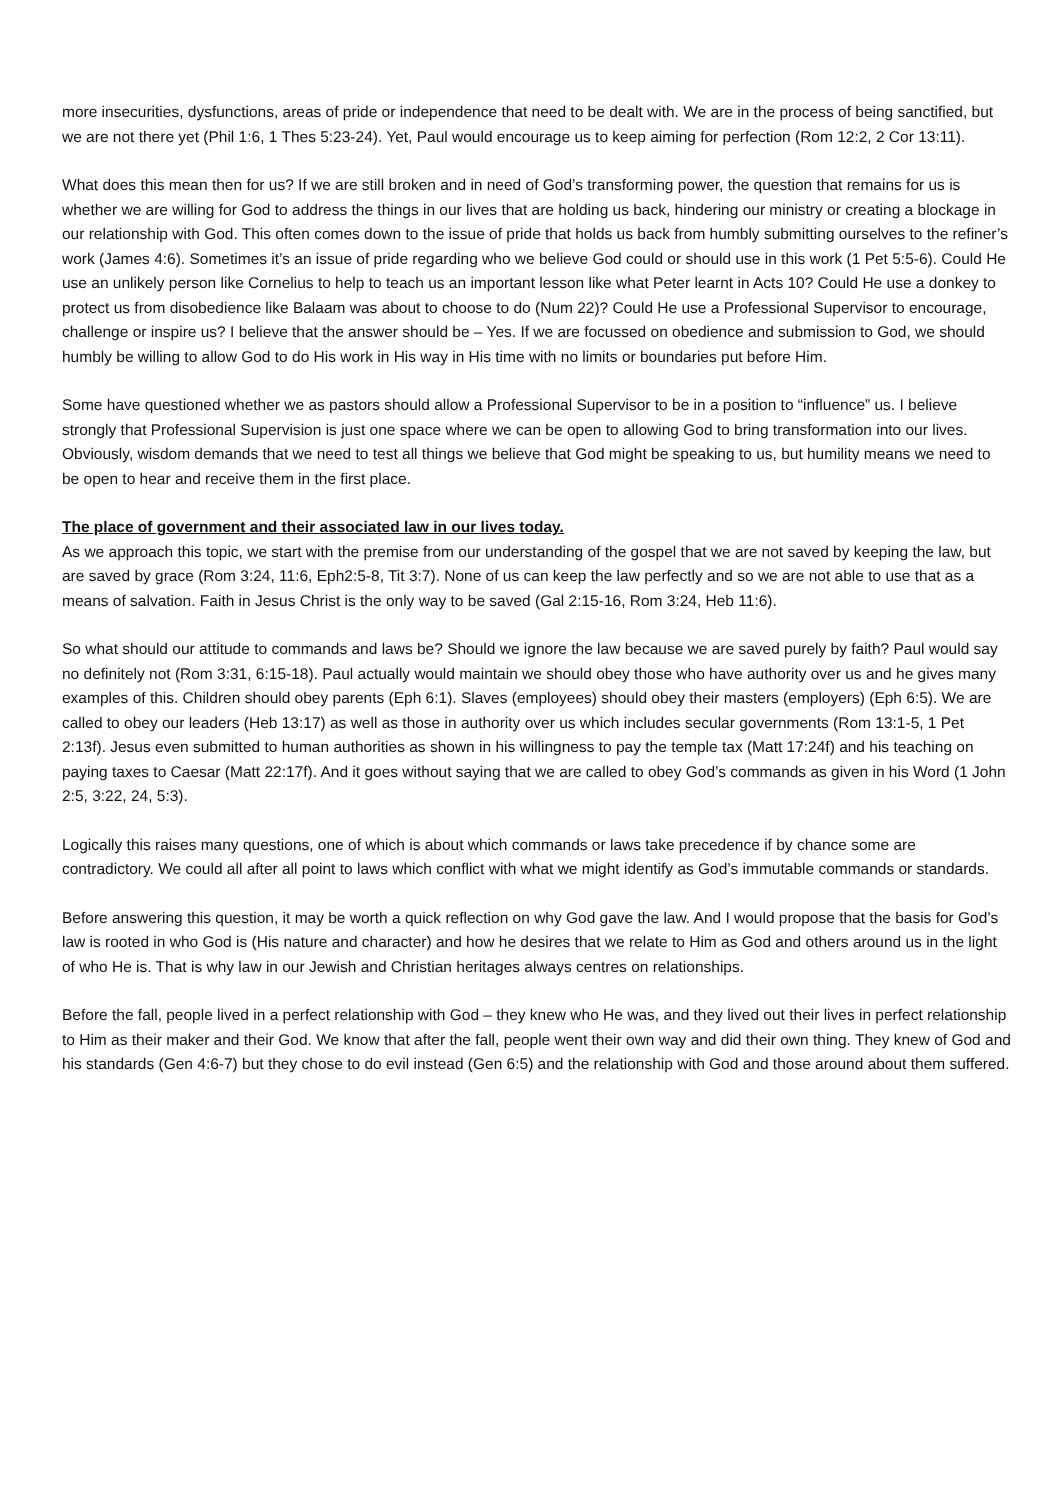more insecurities, dysfunctions, areas of pride or independence that need to be dealt with. We are in the process of being sanctified, but we are not there yet (Phil 1:6, 1 Thes 5:23-24). Yet, Paul would encourage us to keep aiming for perfection (Rom 12:2, 2 Cor 13:11).
What does this mean then for us? If we are still broken and in need of God’s transforming power, the question that remains for us is whether we are willing for God to address the things in our lives that are holding us back, hindering our ministry or creating a blockage in our relationship with God. This often comes down to the issue of pride that holds us back from humbly submitting ourselves to the refiner’s work (James 4:6). Sometimes it’s an issue of pride regarding who we believe God could or should use in this work (1 Pet 5:5-6). Could He use an unlikely person like Cornelius to help to teach us an important lesson like what Peter learnt in Acts 10? Could He use a donkey to protect us from disobedience like Balaam was about to choose to do (Num 22)? Could He use a Professional Supervisor to encourage, challenge or inspire us? I believe that the answer should be – Yes. If we are focussed on obedience and submission to God, we should humbly be willing to allow God to do His work in His way in His time with no limits or boundaries put before Him.
Some have questioned whether we as pastors should allow a Professional Supervisor to be in a position to “influence” us. I believe strongly that Professional Supervision is just one space where we can be open to allowing God to bring transformation into our lives. Obviously, wisdom demands that we need to test all things we believe that God might be speaking to us, but humility means we need to be open to hear and receive them in the first place.
The place of government and their associated law in our lives today.
As we approach this topic, we start with the premise from our understanding of the gospel that we are not saved by keeping the law, but are saved by grace (Rom 3:24, 11:6, Eph2:5-8, Tit 3:7). None of us can keep the law perfectly and so we are not able to use that as a means of salvation. Faith in Jesus Christ is the only way to be saved (Gal 2:15-16, Rom 3:24, Heb 11:6).
So what should our attitude to commands and laws be? Should we ignore the law because we are saved purely by faith? Paul would say no definitely not (Rom 3:31, 6:15-18). Paul actually would maintain we should obey those who have authority over us and he gives many examples of this. Children should obey parents (Eph 6:1). Slaves (employees) should obey their masters (employers) (Eph 6:5). We are called to obey our leaders (Heb 13:17) as well as those in authority over us which includes secular governments (Rom 13:1-5, 1 Pet 2:13f). Jesus even submitted to human authorities as shown in his willingness to pay the temple tax (Matt 17:24f) and his teaching on paying taxes to Caesar (Matt 22:17f). And it goes without saying that we are called to obey God’s commands as given in his Word (1 John 2:5, 3:22, 24, 5:3).
Logically this raises many questions, one of which is about which commands or laws take precedence if by chance some are contradictory. We could all after all point to laws which conflict with what we might identify as God’s immutable commands or standards.
Before answering this question, it may be worth a quick reflection on why God gave the law. And I would propose that the basis for God’s law is rooted in who God is (His nature and character) and how he desires that we relate to Him as God and others around us in the light of who He is. That is why law in our Jewish and Christian heritages always centres on relationships.
Before the fall, people lived in a perfect relationship with God – they knew who He was, and they lived out their lives in perfect relationship to Him as their maker and their God. We know that after the fall, people went their own way and did their own thing. They knew of God and his standards (Gen 4:6-7) but they chose to do evil instead (Gen 6:5) and the relationship with God and those around about them suffered.